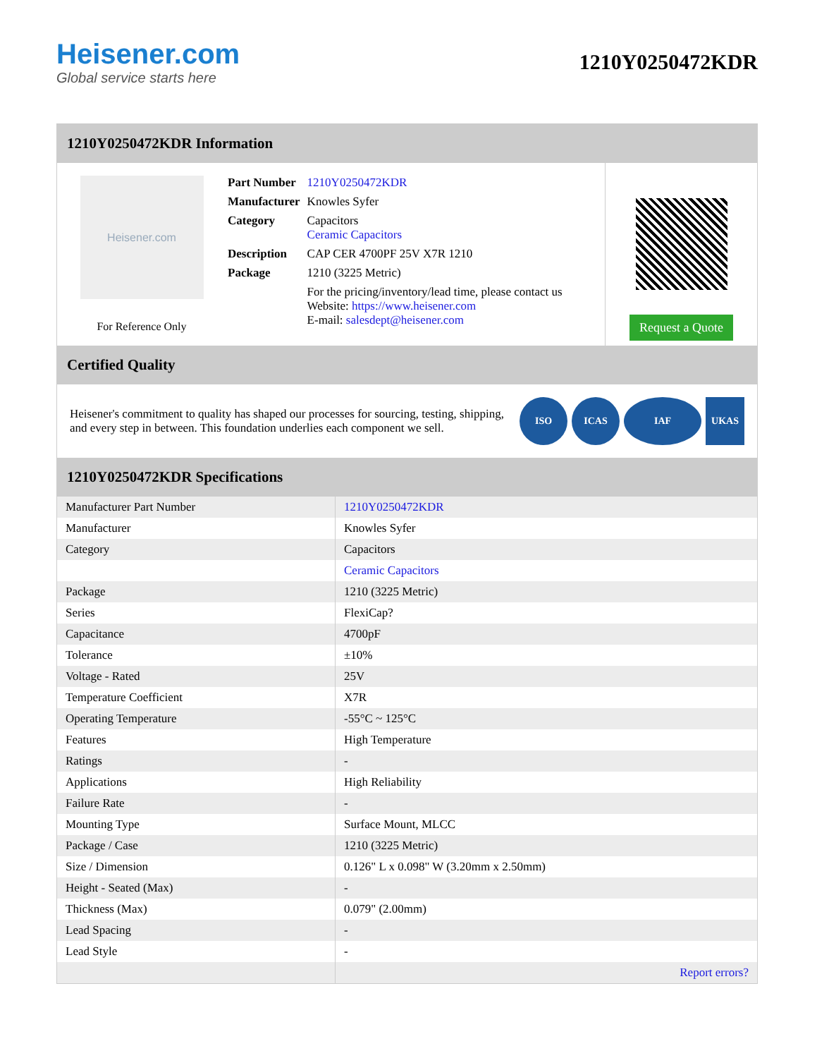Heisener.com
Global service starts here
1210Y0250472KDR
1210Y0250472KDR Information
Heisener.com
For Reference Only
| Part Number | 1210Y0250472KDR |
| Manufacturer | Knowles Syfer |
| Category | Capacitors Ceramic Capacitors |
| Description | CAP CER 4700PF 25V X7R 1210 |
| Package | 1210 (3225 Metric) |
| | For the pricing/inventory/lead time, please contact us Website: https://www.heisener.com E-mail: salesdept@heisener.com |
Request a Quote
Certified Quality
Heisener's commitment to quality has shaped our processes for sourcing, testing, shipping, and every step in between. This foundation underlies each component we sell.
ISO ICAS IAF UKAS
1210Y0250472KDR Specifications
| Manufacturer Part Number | 1210Y0250472KDR |
| Manufacturer | Knowles Syfer |
| Category | Capacitors |
| | Ceramic Capacitors |
| Package | 1210 (3225 Metric) |
| Series | FlexiCap? |
| Capacitance | 4700pF |
| Tolerance | ±10% |
| Voltage - Rated | 25V |
| Temperature Coefficient | X7R |
| Operating Temperature | -55°C ~ 125°C |
| Features | High Temperature |
| Ratings | - |
| Applications | High Reliability |
| Failure Rate | - |
| Mounting Type | Surface Mount, MLCC |
| Package / Case | 1210 (3225 Metric) |
| Size / Dimension | 0.126" L x 0.098" W (3.20mm x 2.50mm) |
| Height - Seated (Max) | - |
| Thickness (Max) | 0.079" (2.00mm) |
| Lead Spacing | - |
| Lead Style | - |
| | Report errors? |